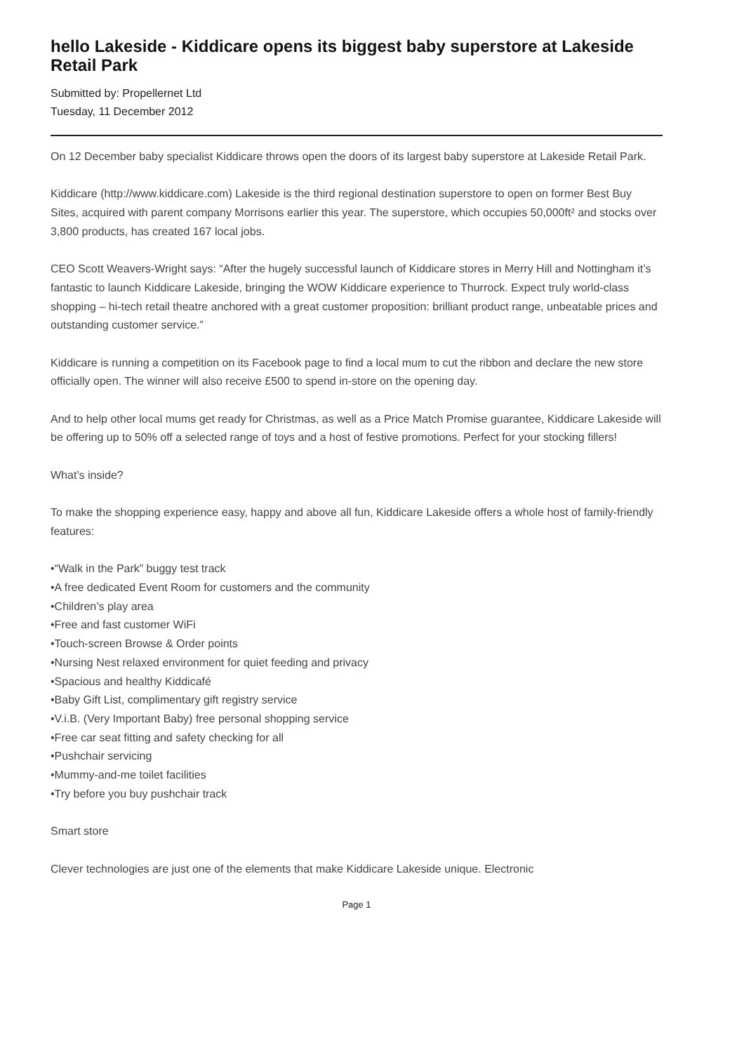hello Lakeside - Kiddicare opens its biggest baby superstore at Lakeside Retail Park
Submitted by: Propellernet Ltd
Tuesday, 11 December 2012
On 12 December baby specialist Kiddicare throws open the doors of its largest baby superstore at Lakeside Retail Park.
Kiddicare (http://www.kiddicare.com) Lakeside is the third regional destination superstore to open on former Best Buy Sites, acquired with parent company Morrisons earlier this year. The superstore, which occupies 50,000ft² and stocks over 3,800 products, has created 167 local jobs.
CEO Scott Weavers-Wright says: “After the hugely successful launch of Kiddicare stores in Merry Hill and Nottingham it’s fantastic to launch Kiddicare Lakeside, bringing the WOW Kiddicare experience to Thurrock. Expect truly world-class shopping – hi-tech retail theatre anchored with a great customer proposition: brilliant product range, unbeatable prices and outstanding customer service.”
Kiddicare is running a competition on its Facebook page to find a local mum to cut the ribbon and declare the new store officially open. The winner will also receive £500 to spend in-store on the opening day.
And to help other local mums get ready for Christmas, as well as a Price Match Promise guarantee, Kiddicare Lakeside will be offering up to 50% off a selected range of toys and a host of festive promotions. Perfect for your stocking fillers!
What’s inside?
To make the shopping experience easy, happy and above all fun, Kiddicare Lakeside offers a whole host of family-friendly features:
•“Walk in the Park” buggy test track
•A free dedicated Event Room for customers and the community
•Children’s play area
•Free and fast customer WiFi
•Touch-screen Browse & Order points
•Nursing Nest relaxed environment for quiet feeding and privacy
•Spacious and healthy Kiddicafé
•Baby Gift List, complimentary gift registry service
•V.i.B. (Very Important Baby) free personal shopping service
•Free car seat fitting and safety checking for all
•Pushchair servicing
•Mummy-and-me toilet facilities
•Try before you buy pushchair track
Smart store
Clever technologies are just one of the elements that make Kiddicare Lakeside unique. Electronic
Page 1